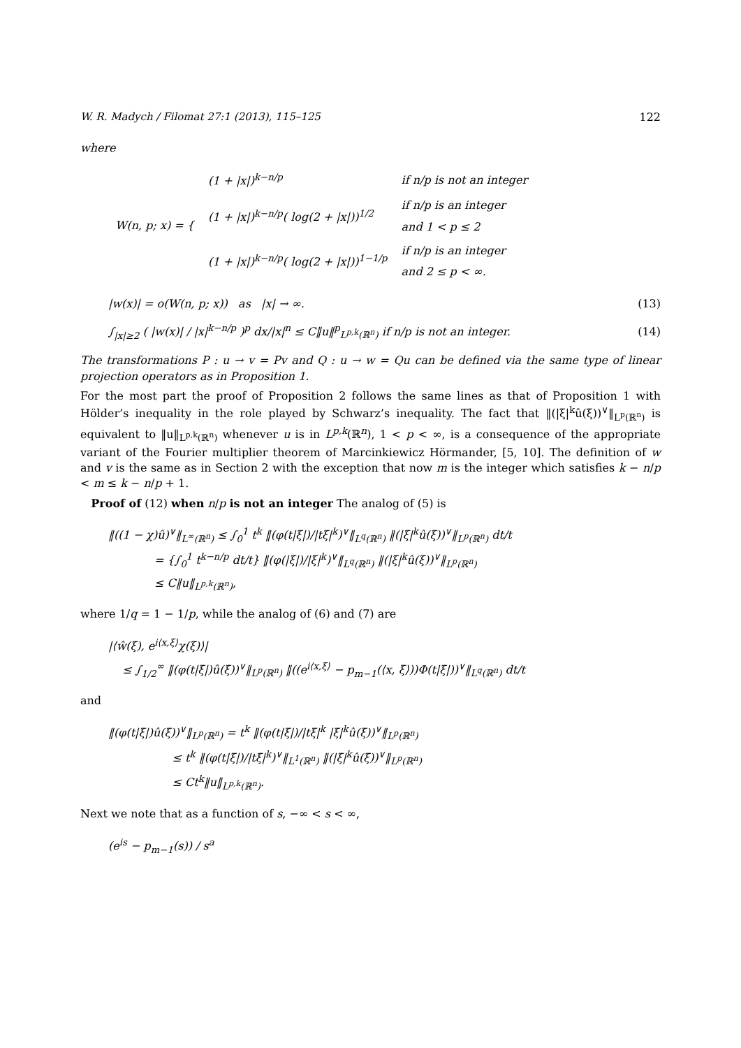W. R. Madych / Filomat 27:1 (2013), 115–125 122
where
| W(n, p; x) = { | (1 + /x/)<sup>k−n/p</sup> | if n/p is not an integer |
| | (1 + /x/)<sup>k−n/p</sup>( log(2 + /x/))<sup>1/2</sup> | if n/p is an integer and 1 < p ≤ 2 |
| | (1 + /x/)<sup>k−n/p</sup>( log(2 + /x/))<sup>1−1/p</sup> | if n/p is an integer and 2 ≤ p < ∞. |
|w(x)| = o(W(n, p; x)) as |x| → ∞. (13)
∫<sub>|x|≥2</sub> ( |w(x)| / |x|<sup>k−n/p</sup> )<sup>p</sup> dx/|x|<sup>n</sup> ≤ C‖u‖<sup>p</sup><sub>L<sup>p,k</sup>(ℝ<sup>n</sup>)</sub> if n/p is not an integer. (14)
The transformations P : u → v = Pv and Q : u → w = Qu can be defined via the same type of linear projection operators as in Proposition 1.
For the most part the proof of Proposition 2 follows the same lines as that of Proposition 1 with Hölder’s inequality in the role played by Schwarz’s inequality. The fact that ‖(|ξ|<sup>k</sup>û(ξ))<sup>∨</sup>‖<sub>L<sup>p</sup>(ℝ<sup>n</sup>)</sub> is equivalent to ‖u‖<sub>L<sup>p,k</sup>(ℝ<sup>n</sup>)</sub> whenever u is in L<sup>p,k</sup>(ℝ<sup>n</sup>), 1 < p < ∞, is a consequence of the appropriate variant of the Fourier multiplier theorem of Marcinkiewicz Hörmander, [5, 10]. The definition of w and v is the same as in Section 2 with the exception that now m is the integer which satisfies k − n/p < m ≤ k − n/p + 1.
Proof of (12) when n/p is not an integer The analog of (5) is
‖((1 − χ)û)<sup>∨</sup>‖<sub>L<sup>∞</sup>(ℝ<sup>n</sup>)</sub> ≤ ∫<sub>0</sub><sup>1</sup> t<sup>k</sup> ‖(φ(t|ξ|)/|tξ|<sup>k</sup>)<sup>∨</sup>‖<sub>L<sup>q</sup>(ℝ<sup>n</sup>)</sub> ‖(|ξ|<sup>k</sup>û(ξ))<sup>∨</sup>‖<sub>L<sup>p</sup>(ℝ<sup>n</sup>)</sub> dt/t
= {∫<sub>0</sub><sup>1</sup> t<sup>k−n/p</sup> dt/t} ‖(φ(|ξ|)/|ξ|<sup>k</sup>)<sup>∨</sup>‖<sub>L<sup>q</sup>(ℝ<sup>n</sup>)</sub> ‖(|ξ|<sup>k</sup>û(ξ))<sup>∨</sup>‖<sub>L<sup>p</sup>(ℝ<sup>n</sup>)</sub>
≤ C‖u‖<sub>L<sup>p,k</sup>(ℝ<sup>n</sup>)</sub>,
where 1/q = 1 − 1/p, while the analog of (6) and (7) are
|⟨ŵ(ξ), e<sup>i⟨x,ξ⟩</sup>χ(ξ)⟩|
≤ ∫<sub>1/2</sub><sup>∞</sup> ‖(φ(t|ξ|)û(ξ))<sup>∨</sup>‖<sub>L<sup>p</sup>(ℝ<sup>n</sup>)</sub> ‖((e<sup>i⟨x,ξ⟩</sup> − p<sub>m−1</sub>(⟨x, ξ⟩))Φ(t|ξ|))<sup>∨</sup>‖<sub>L<sup>q</sup>(ℝ<sup>n</sup>)</sub> dt/t
and
‖(φ(t|ξ|)û(ξ))<sup>∨</sup>‖<sub>L<sup>p</sup>(ℝ<sup>n</sup>)</sub> = t<sup>k</sup> ‖(φ(t|ξ|)/|tξ|<sup>k</sup> |ξ|<sup>k</sup>û(ξ))<sup>∨</sup>‖<sub>L<sup>p</sup>(ℝ<sup>n</sup>)</sub>
≤ t<sup>k</sup> ‖(φ(t|ξ|)/|tξ|<sup>k</sup>)<sup>∨</sup>‖<sub>L<sup>1</sup>(ℝ<sup>n</sup>)</sub> ‖(|ξ|<sup>k</sup>û(ξ))<sup>∨</sup>‖<sub>L<sup>p</sup>(ℝ<sup>n</sup>)</sub>
≤ Ct<sup>k</sup>‖u‖<sub>L<sup>p,k</sup>(ℝ<sup>n</sup>)</sub>.
Next we note that as a function of s, −∞ < s < ∞,
(e<sup>is</sup> − p<sub>m−1</sub>(s)) / s<sup>a</sup>